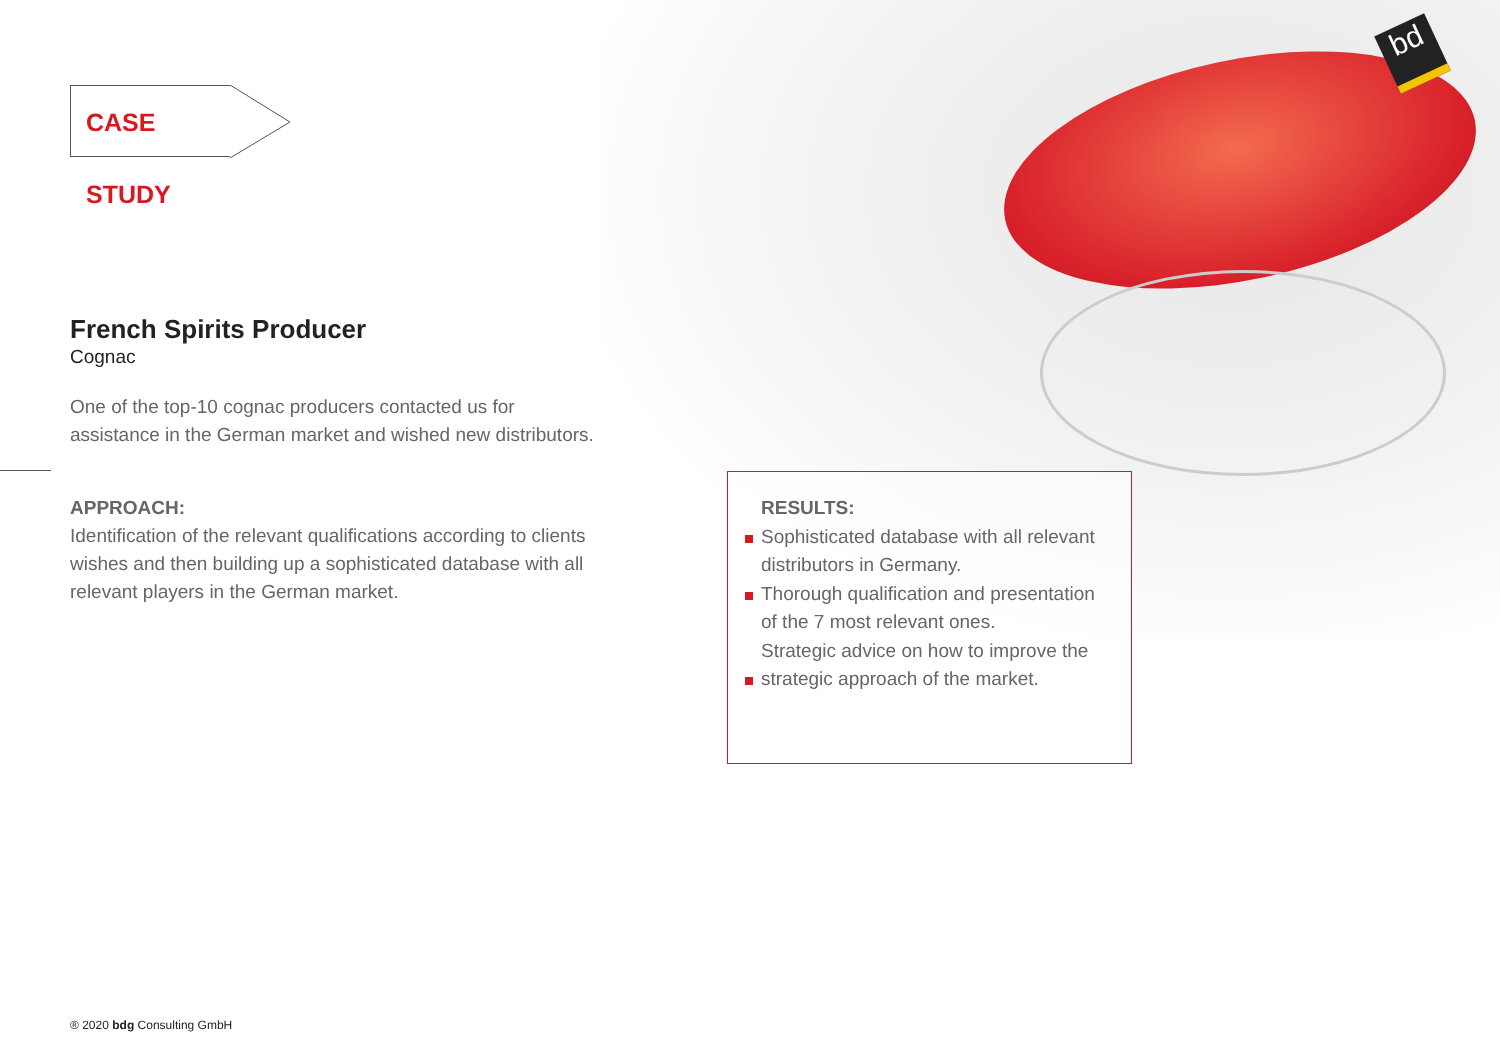bd
CASE STUDY
French Spirits Producer
Cognac
One of the top-10 cognac producers contacted us for assistance in the German market and wished new distributors.
APPROACH:
Identification of the relevant qualifications according to clients wishes and then building up a sophisticated database with all relevant players in the German market.
RESULTS:
Sophisticated database with all relevant distributors in Germany.
Thorough qualification and presentation of the 7 most relevant ones.
Strategic advice on how to improve the
strategic approach of the market.
® 2020 bdg Consulting GmbH